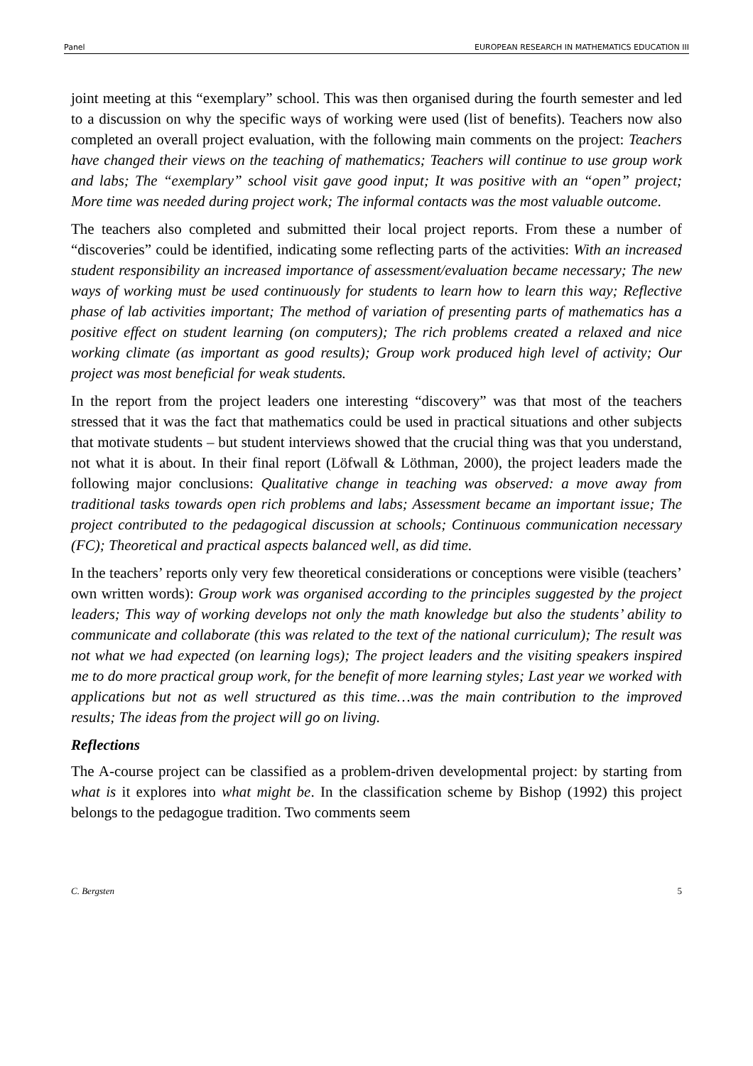Panel EUROPEAN RESEARCH IN MATHEMATICS EDUCATION III
joint meeting at this “exemplary” school. This was then organised during the fourth semester and led to a discussion on why the specific ways of working were used (list of benefits). Teachers now also completed an overall project evaluation, with the following main comments on the project: Teachers have changed their views on the teaching of mathematics; Teachers will continue to use group work and labs; The “exemplary” school visit gave good input; It was positive with an “open” project; More time was needed during project work; The informal contacts was the most valuable outcome.
The teachers also completed and submitted their local project reports. From these a number of “discoveries” could be identified, indicating some reflecting parts of the activities: With an increased student responsibility an increased importance of assessment/evaluation became necessary; The new ways of working must be used continuously for students to learn how to learn this way; Reflective phase of lab activities important; The method of variation of presenting parts of mathematics has a positive effect on student learning (on computers); The rich problems created a relaxed and nice working climate (as important as good results); Group work produced high level of activity; Our project was most beneficial for weak students.
In the report from the project leaders one interesting “discovery” was that most of the teachers stressed that it was the fact that mathematics could be used in practical situations and other subjects that motivate students – but student interviews showed that the crucial thing was that you understand, not what it is about. In their final report (Löfwall & Löthman, 2000), the project leaders made the following major conclusions: Qualitative change in teaching was observed: a move away from traditional tasks towards open rich problems and labs; Assessment became an important issue; The project contributed to the pedagogical discussion at schools; Continuous communication necessary (FC); Theoretical and practical aspects balanced well, as did time.
In the teachers’ reports only very few theoretical considerations or conceptions were visible (teachers’ own written words): Group work was organised according to the principles suggested by the project leaders; This way of working develops not only the math knowledge but also the students’ ability to communicate and collaborate (this was related to the text of the national curriculum); The result was not what we had expected (on learning logs); The project leaders and the visiting speakers inspired me to do more practical group work, for the benefit of more learning styles; Last year we worked with applications but not as well structured as this time…was the main contribution to the improved results; The ideas from the project will go on living.
Reflections
The A-course project can be classified as a problem-driven developmental project: by starting from what is it explores into what might be. In the classification scheme by Bishop (1992) this project belongs to the pedagogue tradition. Two comments seem
C. Bergsten 5